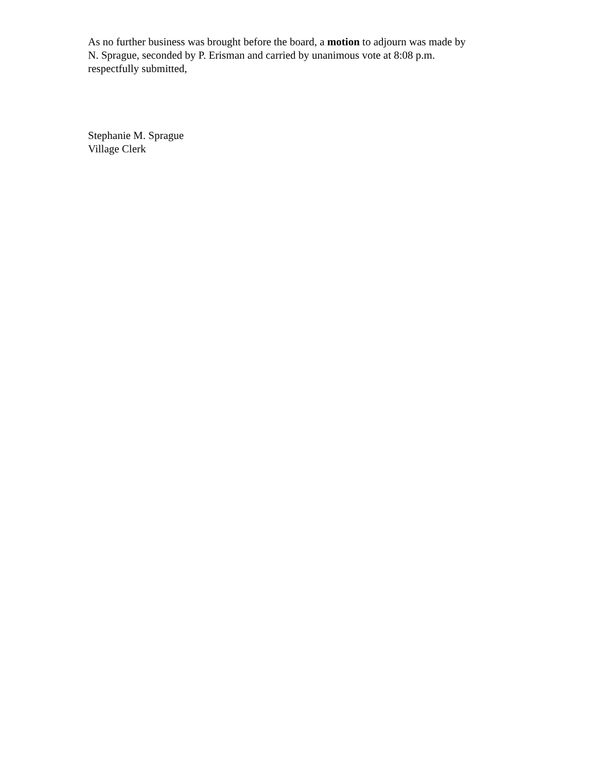As no further business was brought before the board, a motion to adjourn was made by
N. Sprague, seconded by P. Erisman and carried by unanimous vote at 8:08 p.m.
respectfully submitted,
Stephanie M. Sprague
Village Clerk